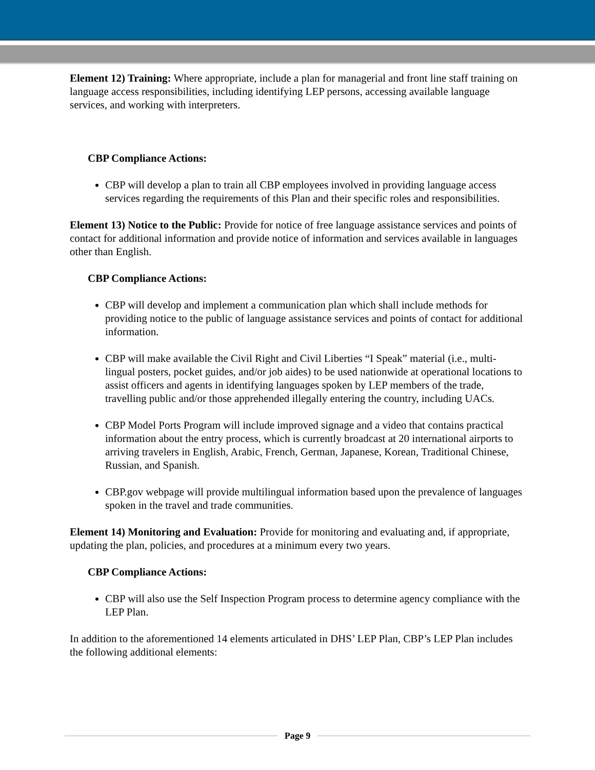Element 12) Training: Where appropriate, include a plan for managerial and front line staff training on language access responsibilities, including identifying LEP persons, accessing available language services, and working with interpreters.
CBP Compliance Actions:
CBP will develop a plan to train all CBP employees involved in providing language access services regarding the requirements of this Plan and their specific roles and responsibilities.
Element 13) Notice to the Public: Provide for notice of free language assistance services and points of contact for additional information and provide notice of information and services available in languages other than English.
CBP Compliance Actions:
CBP will develop and implement a communication plan which shall include methods for providing notice to the public of language assistance services and points of contact for additional information.
CBP will make available the Civil Right and Civil Liberties “I Speak” material (i.e., multi-lingual posters, pocket guides, and/or job aides) to be used nationwide at operational locations to assist officers and agents in identifying languages spoken by LEP members of the trade, travelling public and/or those apprehended illegally entering the country, including UACs.
CBP Model Ports Program will include improved signage and a video that contains practical information about the entry process, which is currently broadcast at 20 international airports to arriving travelers in English, Arabic, French, German, Japanese, Korean, Traditional Chinese, Russian, and Spanish.
CBP.gov webpage will provide multilingual information based upon the prevalence of languages spoken in the travel and trade communities.
Element 14) Monitoring and Evaluation: Provide for monitoring and evaluating and, if appropriate, updating the plan, policies, and procedures at a minimum every two years.
CBP Compliance Actions:
CBP will also use the Self Inspection Program process to determine agency compliance with the LEP Plan.
In addition to the aforementioned 14 elements articulated in DHS’ LEP Plan, CBP’s LEP Plan includes the following additional elements:
Page 9